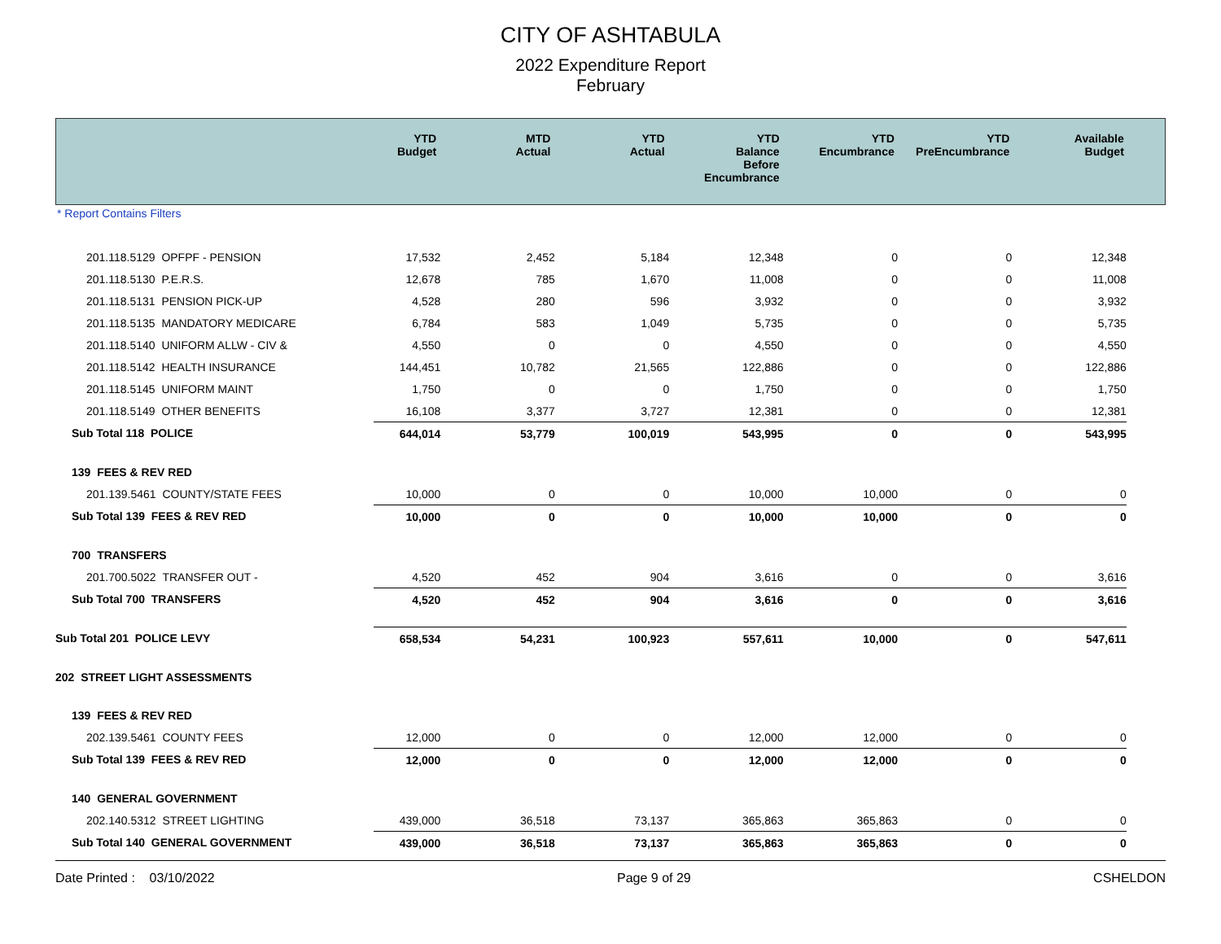CITY OF ASHTABULA
2022 Expenditure Report
February
| | YTD Budget | MTD Actual | YTD Actual | YTD Balance Before Encumbrance | YTD Encumbrance | YTD PreEncumbrance | Available Budget | |
| --- | --- | --- | --- | --- | --- | --- | --- | --- |
* Report Contains Filters
| 201.118.5129 OPFPF - PENSION | 17,532 | 2,452 | 5,184 | 12,348 | 0 | 0 | 12,348 | |
| 201.118.5130 P.E.R.S. | 12,678 | 785 | 1,670 | 11,008 | 0 | 0 | 11,008 | |
| 201.118.5131 PENSION PICK-UP | 4,528 | 280 | 596 | 3,932 | 0 | 0 | 3,932 | |
| 201.118.5135 MANDATORY MEDICARE | 6,784 | 583 | 1,049 | 5,735 | 0 | 0 | 5,735 | |
| 201.118.5140 UNIFORM ALLW - CIV & | 4,550 | 0 | 0 | 4,550 | 0 | 0 | 4,550 | |
| 201.118.5142 HEALTH INSURANCE | 144,451 | 10,782 | 21,565 | 122,886 | 0 | 0 | 122,886 | |
| 201.118.5145 UNIFORM MAINT | 1,750 | 0 | 0 | 1,750 | 0 | 0 | 1,750 | |
| 201.118.5149 OTHER BENEFITS | 16,108 | 3,377 | 3,727 | 12,381 | 0 | 0 | 12,381 | |
| Sub Total 118 POLICE | 644,014 | 53,779 | 100,019 | 543,995 | 0 | 0 | 543,995 | |
| 139 FEES & REV RED | | | | | | | | |
| 201.139.5461 COUNTY/STATE FEES | 10,000 | 0 | 0 | 10,000 | 10,000 | 0 | 0 | |
| Sub Total 139 FEES & REV RED | 10,000 | 0 | 0 | 10,000 | 10,000 | 0 | 0 | |
| 700 TRANSFERS | | | | | | | | |
| 201.700.5022 TRANSFER OUT - | 4,520 | 452 | 904 | 3,616 | 0 | 0 | 3,616 | |
| Sub Total 700 TRANSFERS | 4,520 | 452 | 904 | 3,616 | 0 | 0 | 3,616 | |
| Sub Total 201 POLICE LEVY | 658,534 | 54,231 | 100,923 | 557,611 | 10,000 | 0 | 547,611 | |
| 202 STREET LIGHT ASSESSMENTS | | | | | | | | |
| 139 FEES & REV RED | | | | | | | | |
| 202.139.5461 COUNTY FEES | 12,000 | 0 | 0 | 12,000 | 12,000 | 0 | 0 | |
| Sub Total 139 FEES & REV RED | 12,000 | 0 | 0 | 12,000 | 12,000 | 0 | 0 | |
| 140 GENERAL GOVERNMENT | | | | | | | | |
| 202.140.5312 STREET LIGHTING | 439,000 | 36,518 | 73,137 | 365,863 | 365,863 | 0 | 0 | |
| Sub Total 140 GENERAL GOVERNMENT | 439,000 | 36,518 | 73,137 | 365,863 | 365,863 | 0 | 0 | |
Date Printed : 03/10/2022 Page 9 of 29 CSHELDON